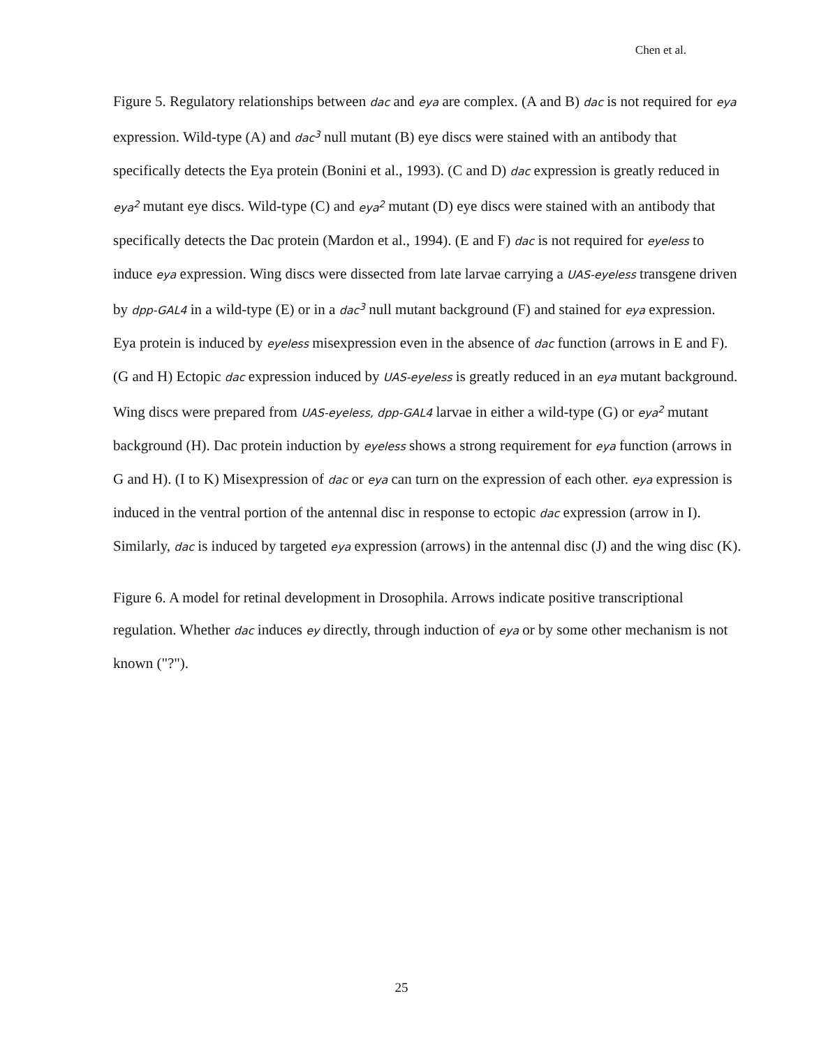Chen et al.
Figure 5. Regulatory relationships between dac and eya are complex. (A and B) dac is not required for eya expression. Wild-type (A) and dac<sup>3</sup> null mutant (B) eye discs were stained with an antibody that specifically detects the Eya protein (Bonini et al., 1993). (C and D) dac expression is greatly reduced in eya<sup>2</sup> mutant eye discs. Wild-type (C) and eya<sup>2</sup> mutant (D) eye discs were stained with an antibody that specifically detects the Dac protein (Mardon et al., 1994). (E and F) dac is not required for eyeless to induce eya expression. Wing discs were dissected from late larvae carrying a UAS-eyeless transgene driven by dpp-GAL4 in a wild-type (E) or in a dac<sup>3</sup> null mutant background (F) and stained for eya expression. Eya protein is induced by eyeless misexpression even in the absence of dac function (arrows in E and F). (G and H) Ectopic dac expression induced by UAS-eyeless is greatly reduced in an eya mutant background. Wing discs were prepared from UAS-eyeless, dpp-GAL4 larvae in either a wild-type (G) or eya<sup>2</sup> mutant background (H). Dac protein induction by eyeless shows a strong requirement for eya function (arrows in G and H). (I to K) Misexpression of dac or eya can turn on the expression of each other. eya expression is induced in the ventral portion of the antennal disc in response to ectopic dac expression (arrow in I). Similarly, dac is induced by targeted eya expression (arrows) in the antennal disc (J) and the wing disc (K).
Figure 6. A model for retinal development in Drosophila. Arrows indicate positive transcriptional regulation. Whether dac induces ey directly, through induction of eya or by some other mechanism is not known ("?").
25